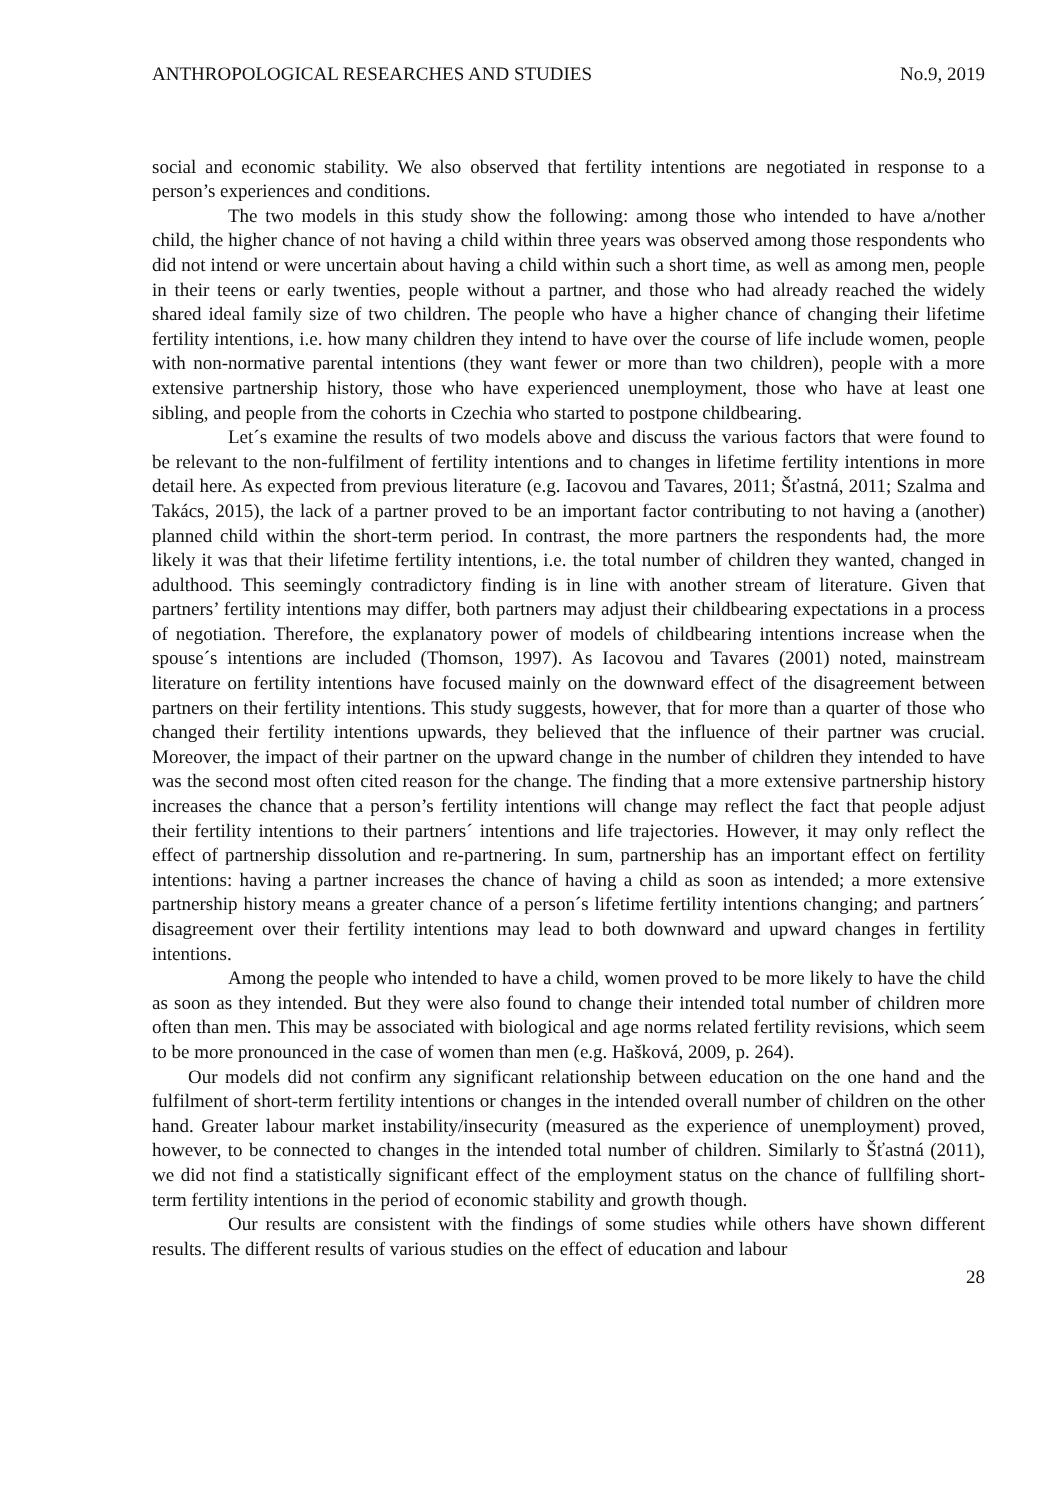ANTHROPOLOGICAL RESEARCHES AND STUDIES No.9, 2019
social and economic stability. We also observed that fertility intentions are negotiated in response to a person’s experiences and conditions.
The two models in this study show the following: among those who intended to have a/nother child, the higher chance of not having a child within three years was observed among those respondents who did not intend or were uncertain about having a child within such a short time, as well as among men, people in their teens or early twenties, people without a partner, and those who had already reached the widely shared ideal family size of two children. The people who have a higher chance of changing their lifetime fertility intentions, i.e. how many children they intend to have over the course of life include women, people with non-normative parental intentions (they want fewer or more than two children), people with a more extensive partnership history, those who have experienced unemployment, those who have at least one sibling, and people from the cohorts in Czechia who started to postpone childbearing.
Let´s examine the results of two models above and discuss the various factors that were found to be relevant to the non-fulfilment of fertility intentions and to changes in lifetime fertility intentions in more detail here. As expected from previous literature (e.g. Iacovou and Tavares, 2011; Šťastná, 2011; Szalma and Takács, 2015), the lack of a partner proved to be an important factor contributing to not having a (another) planned child within the short-term period. In contrast, the more partners the respondents had, the more likely it was that their lifetime fertility intentions, i.e. the total number of children they wanted, changed in adulthood. This seemingly contradictory finding is in line with another stream of literature. Given that partners’ fertility intentions may differ, both partners may adjust their childbearing expectations in a process of negotiation. Therefore, the explanatory power of models of childbearing intentions increase when the spouse´s intentions are included (Thomson, 1997). As Iacovou and Tavares (2001) noted, mainstream literature on fertility intentions have focused mainly on the downward effect of the disagreement between partners on their fertility intentions. This study suggests, however, that for more than a quarter of those who changed their fertility intentions upwards, they believed that the influence of their partner was crucial. Moreover, the impact of their partner on the upward change in the number of children they intended to have was the second most often cited reason for the change. The finding that a more extensive partnership history increases the chance that a person’s fertility intentions will change may reflect the fact that people adjust their fertility intentions to their partners´ intentions and life trajectories. However, it may only reflect the effect of partnership dissolution and re-partnering. In sum, partnership has an important effect on fertility intentions: having a partner increases the chance of having a child as soon as intended; a more extensive partnership history means a greater chance of a person´s lifetime fertility intentions changing; and partners´ disagreement over their fertility intentions may lead to both downward and upward changes in fertility intentions.
Among the people who intended to have a child, women proved to be more likely to have the child as soon as they intended. But they were also found to change their intended total number of children more often than men. This may be associated with biological and age norms related fertility revisions, which seem to be more pronounced in the case of women than men (e.g. Hašková, 2009, p. 264).
Our models did not confirm any significant relationship between education on the one hand and the fulfilment of short-term fertility intentions or changes in the intended overall number of children on the other hand. Greater labour market instability/insecurity (measured as the experience of unemployment) proved, however, to be connected to changes in the intended total number of children. Similarly to Šťastná (2011), we did not find a statistically significant effect of the employment status on the chance of fullfiling short-term fertility intentions in the period of economic stability and growth though.
Our results are consistent with the findings of some studies while others have shown different results. The different results of various studies on the effect of education and labour
28